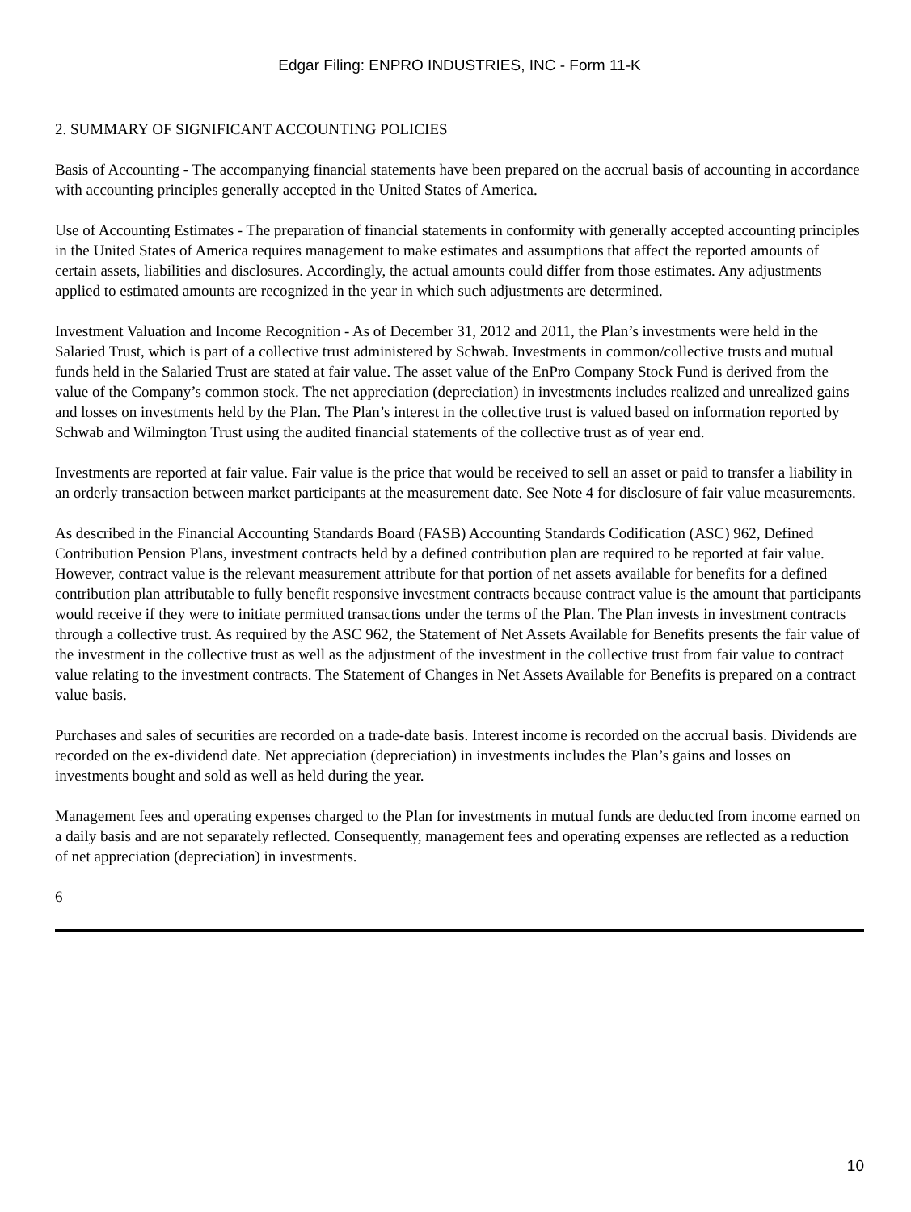Edgar Filing: ENPRO INDUSTRIES, INC - Form 11-K
2. SUMMARY OF SIGNIFICANT ACCOUNTING POLICIES
Basis of Accounting - The accompanying financial statements have been prepared on the accrual basis of accounting in accordance with accounting principles generally accepted in the United States of America.
Use of Accounting Estimates - The preparation of financial statements in conformity with generally accepted accounting principles in the United States of America requires management to make estimates and assumptions that affect the reported amounts of certain assets, liabilities and disclosures. Accordingly, the actual amounts could differ from those estimates. Any adjustments applied to estimated amounts are recognized in the year in which such adjustments are determined.
Investment Valuation and Income Recognition - As of December 31, 2012 and 2011, the Plan’s investments were held in the Salaried Trust, which is part of a collective trust administered by Schwab. Investments in common/collective trusts and mutual funds held in the Salaried Trust are stated at fair value. The asset value of the EnPro Company Stock Fund is derived from the value of the Company’s common stock. The net appreciation (depreciation) in investments includes realized and unrealized gains and losses on investments held by the Plan. The Plan’s interest in the collective trust is valued based on information reported by Schwab and Wilmington Trust using the audited financial statements of the collective trust as of year end.
Investments are reported at fair value. Fair value is the price that would be received to sell an asset or paid to transfer a liability in an orderly transaction between market participants at the measurement date. See Note 4 for disclosure of fair value measurements.
As described in the Financial Accounting Standards Board (FASB) Accounting Standards Codification (ASC) 962, Defined Contribution Pension Plans, investment contracts held by a defined contribution plan are required to be reported at fair value. However, contract value is the relevant measurement attribute for that portion of net assets available for benefits for a defined contribution plan attributable to fully benefit responsive investment contracts because contract value is the amount that participants would receive if they were to initiate permitted transactions under the terms of the Plan. The Plan invests in investment contracts through a collective trust. As required by the ASC 962, the Statement of Net Assets Available for Benefits presents the fair value of the investment in the collective trust as well as the adjustment of the investment in the collective trust from fair value to contract value relating to the investment contracts. The Statement of Changes in Net Assets Available for Benefits is prepared on a contract value basis.
Purchases and sales of securities are recorded on a trade-date basis. Interest income is recorded on the accrual basis. Dividends are recorded on the ex-dividend date. Net appreciation (depreciation) in investments includes the Plan’s gains and losses on investments bought and sold as well as held during the year.
Management fees and operating expenses charged to the Plan for investments in mutual funds are deducted from income earned on a daily basis and are not separately reflected. Consequently, management fees and operating expenses are reflected as a reduction of net appreciation (depreciation) in investments.
6
10